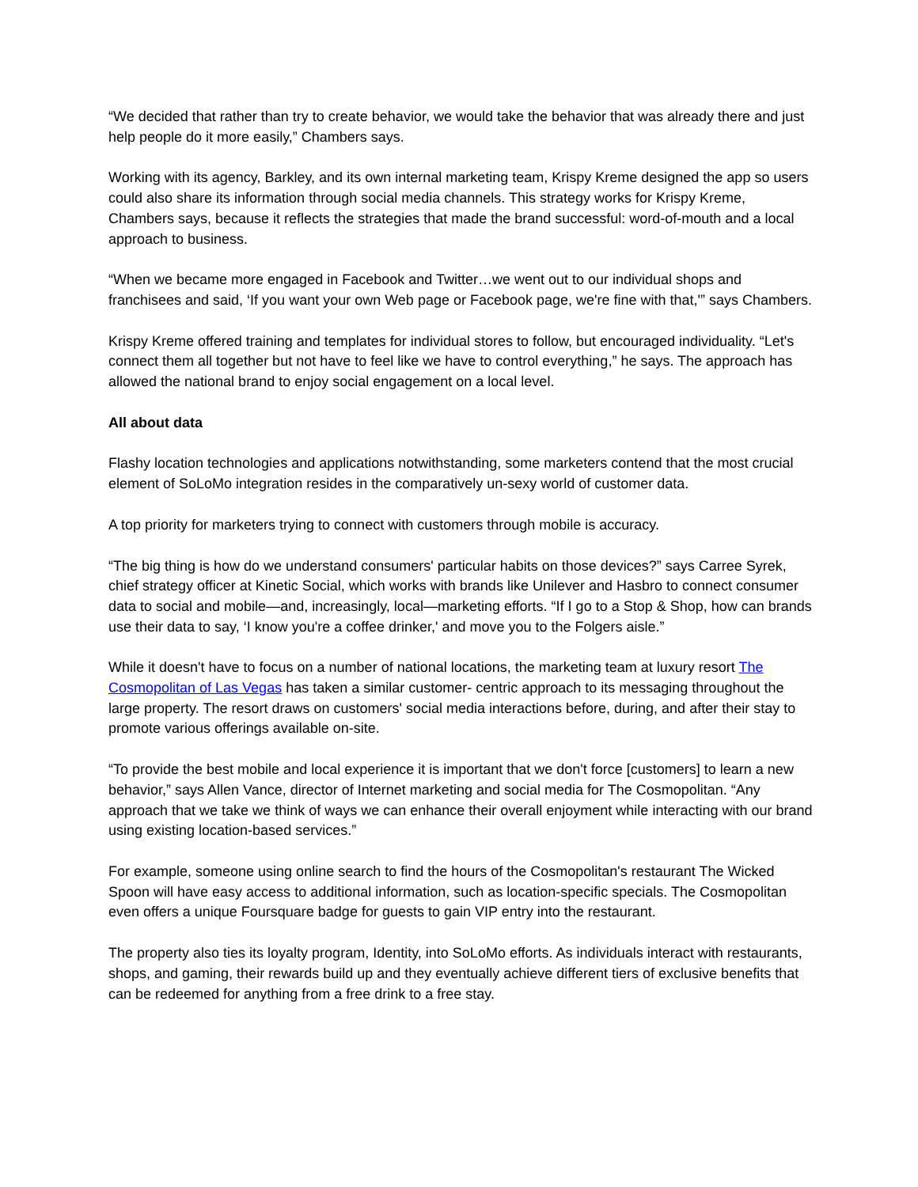“We decided that rather than try to create behavior, we would take the behavior that was already there and just help people do it more easily,” Chambers says.
Working with its agency, Barkley, and its own internal marketing team, Krispy Kreme designed the app so users could also share its information through social media channels. This strategy works for Krispy Kreme, Chambers says, because it reflects the strategies that made the brand successful: word-of-mouth and a local approach to business.
“When we became more engaged in Facebook and Twitter…we went out to our individual shops and franchisees and said, ‘If you want your own Web page or Facebook page, we're fine with that,'” says Chambers.
Krispy Kreme offered training and templates for individual stores to follow, but encouraged individuality. “Let's connect them all together but not have to feel like we have to control everything,” he says. The approach has allowed the national brand to enjoy social engagement on a local level.
All about data
Flashy location technologies and applications notwithstanding, some marketers contend that the most crucial element of SoLoMo integration resides in the comparatively un-sexy world of customer data.
A top priority for marketers trying to connect with customers through mobile is accuracy.
“The big thing is how do we understand consumers' particular habits on those devices?” says Carree Syrek, chief strategy officer at Kinetic Social, which works with brands like Unilever and Hasbro to connect consumer data to social and mobile—and, increasingly, local—marketing efforts. “If I go to a Stop & Shop, how can brands use their data to say, ‘I know you're a coffee drinker,' and move you to the Folgers aisle.”
While it doesn't have to focus on a number of national locations, the marketing team at luxury resort The Cosmopolitan of Las Vegas has taken a similar customer- centric approach to its messaging throughout the large property. The resort draws on customers' social media interactions before, during, and after their stay to promote various offerings available on-site.
“To provide the best mobile and local experience it is important that we don't force [customers] to learn a new behavior,” says Allen Vance, director of Internet marketing and social media for The Cosmopolitan. “Any approach that we take we think of ways we can enhance their overall enjoyment while interacting with our brand using existing location-based services.”
For example, someone using online search to find the hours of the Cosmopolitan's restaurant The Wicked Spoon will have easy access to additional information, such as location-specific specials. The Cosmopolitan even offers a unique Foursquare badge for guests to gain VIP entry into the restaurant.
The property also ties its loyalty program, Identity, into SoLoMo efforts. As individuals interact with restaurants, shops, and gaming, their rewards build up and they eventually achieve different tiers of exclusive benefits that can be redeemed for anything from a free drink to a free stay.